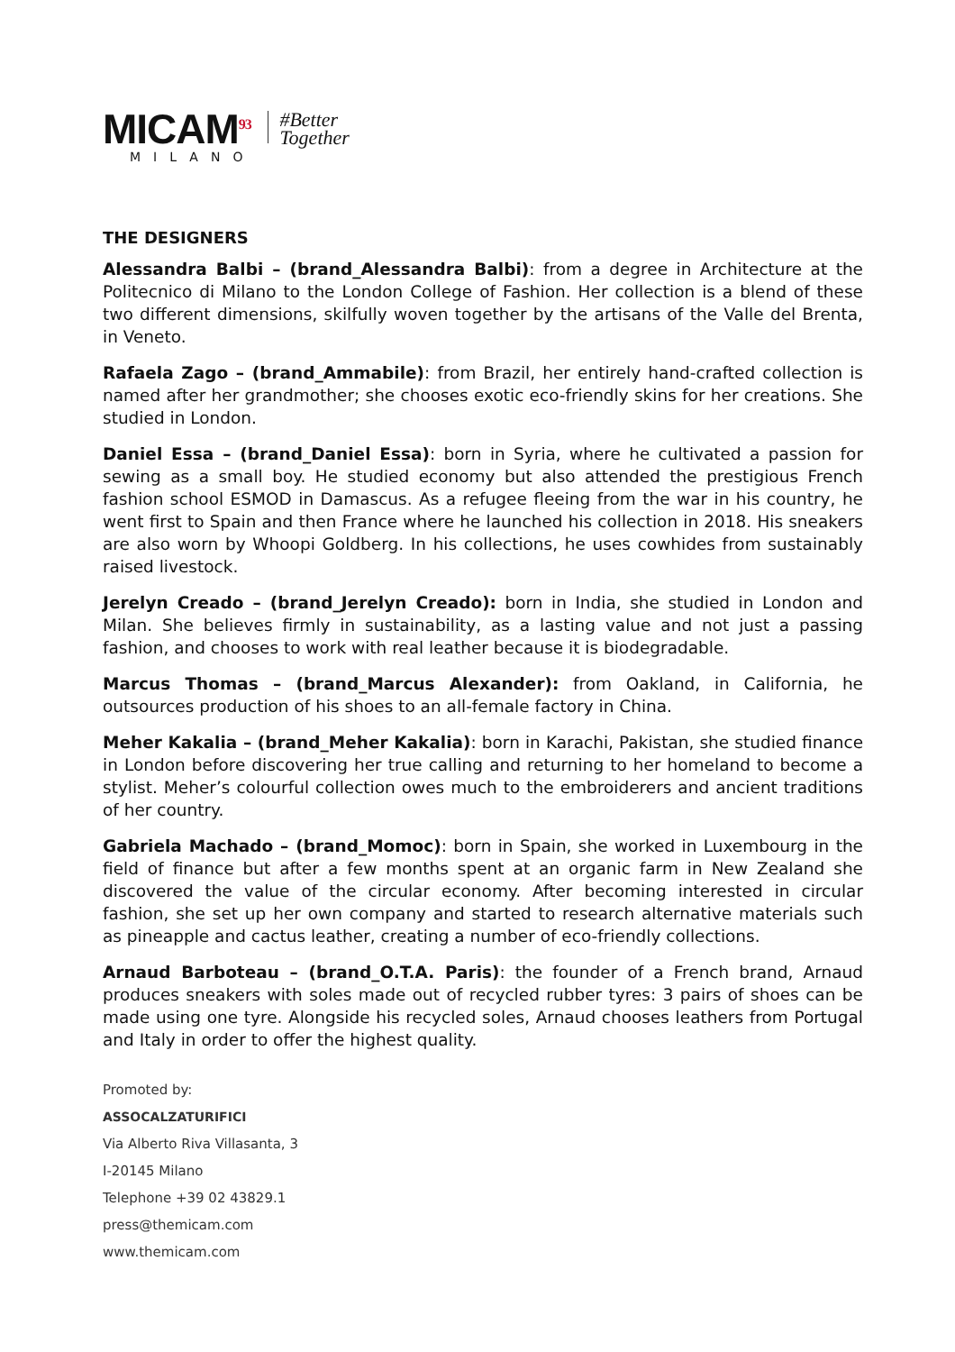MICAM<sup>93</sup>
MILANO
#Better
Together
THE DESIGNERS
Alessandra Balbi – (brand_Alessandra Balbi): from a degree in Architecture at the Politecnico di Milano to the London College of Fashion. Her collection is a blend of these two different dimensions, skilfully woven together by the artisans of the Valle del Brenta, in Veneto.
Rafaela Zago – (brand_Ammabile): from Brazil, her entirely hand-crafted collection is named after her grandmother; she chooses exotic eco-friendly skins for her creations. She studied in London.
Daniel Essa – (brand_Daniel Essa): born in Syria, where he cultivated a passion for sewing as a small boy. He studied economy but also attended the prestigious French fashion school ESMOD in Damascus. As a refugee fleeing from the war in his country, he went first to Spain and then France where he launched his collection in 2018. His sneakers are also worn by Whoopi Goldberg. In his collections, he uses cowhides from sustainably raised livestock.
Jerelyn Creado – (brand_Jerelyn Creado): born in India, she studied in London and Milan. She believes firmly in sustainability, as a lasting value and not just a passing fashion, and chooses to work with real leather because it is biodegradable.
Marcus Thomas – (brand_Marcus Alexander): from Oakland, in California, he outsources production of his shoes to an all-female factory in China.
Meher Kakalia – (brand_Meher Kakalia): born in Karachi, Pakistan, she studied finance in London before discovering her true calling and returning to her homeland to become a stylist. Meher’s colourful collection owes much to the embroiderers and ancient traditions of her country.
Gabriela Machado – (brand_Momoc): born in Spain, she worked in Luxembourg in the field of finance but after a few months spent at an organic farm in New Zealand she discovered the value of the circular economy. After becoming interested in circular fashion, she set up her own company and started to research alternative materials such as pineapple and cactus leather, creating a number of eco-friendly collections.
Arnaud Barboteau – (brand_O.T.A. Paris): the founder of a French brand, Arnaud produces sneakers with soles made out of recycled rubber tyres: 3 pairs of shoes can be made using one tyre. Alongside his recycled soles, Arnaud chooses leathers from Portugal and Italy in order to offer the highest quality.
Promoted by:
ASSOCALZATURIFICI
Via Alberto Riva Villasanta, 3
I-20145 Milano
Telephone +39 02 43829.1
press@themicam.com
www.themicam.com